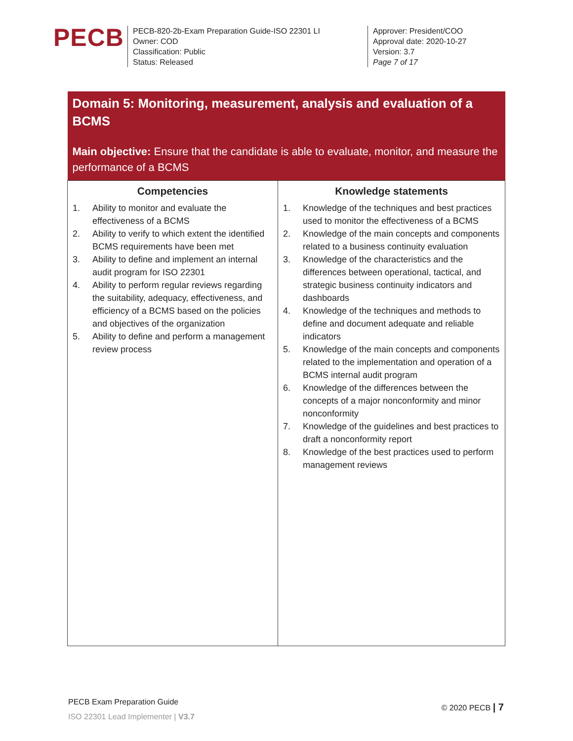PECB
PECB-820-2b-Exam Preparation Guide-ISO 22301 LI
Owner: COD
Classification: Public
Status: Released
Approver: President/COO
Approval date: 2020-10-27
Version: 3.7
Page 7 of 17
| Domain 5: Monitoring, measurement, analysis and evaluation of a BCMS Main objective: Ensure that the candidate is able to evaluate, monitor, and measure the performance of a BCMS | |
| --- | --- |
| Competencies 1. Ability to monitor and evaluate the effectiveness of a BCMS 2. Ability to verify to which extent the identified BCMS requirements have been met 3. Ability to define and implement an internal audit program for ISO 22301 4. Ability to perform regular reviews regarding the suitability, adequacy, effectiveness, and efficiency of a BCMS based on the policies and objectives of the organization 5. Ability to define and perform a management review process | Knowledge statements 1. Knowledge of the techniques and best practices used to monitor the effectiveness of a BCMS 2. Knowledge of the main concepts and components related to a business continuity evaluation 3. Knowledge of the characteristics and the differences between operational, tactical, and strategic business continuity indicators and dashboards 4. Knowledge of the techniques and methods to define and document adequate and reliable indicators 5. Knowledge of the main concepts and components related to the implementation and operation of a BCMS internal audit program 6. Knowledge of the differences between the concepts of a major nonconformity and minor nonconformity 7. Knowledge of the guidelines and best practices to draft a nonconformity report 8. Knowledge of the best practices used to perform management reviews |
PECB Exam Preparation Guide
ISO 22301 Lead Implementer | V3.7
© 2020 PECB | 7